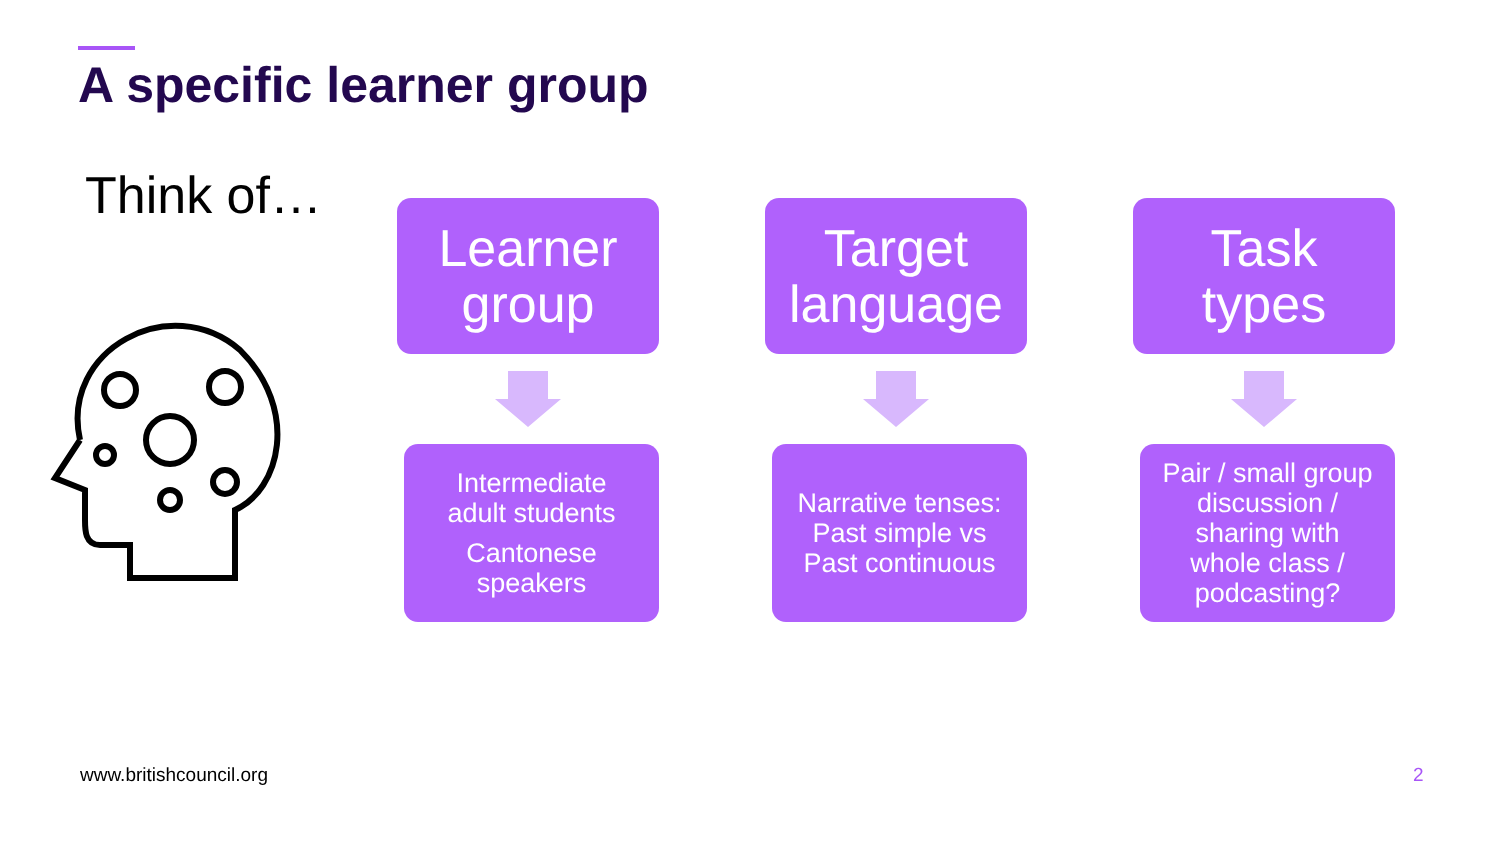A specific learner group
Think of…
Learner
group
Intermediate
adult students
Cantonese
speakers
Target
language
Narrative tenses:
Past simple vs
Past continuous
Task
types
Pair / small group
discussion /
sharing with
whole class /
podcasting?
www.britishcouncil.org 2